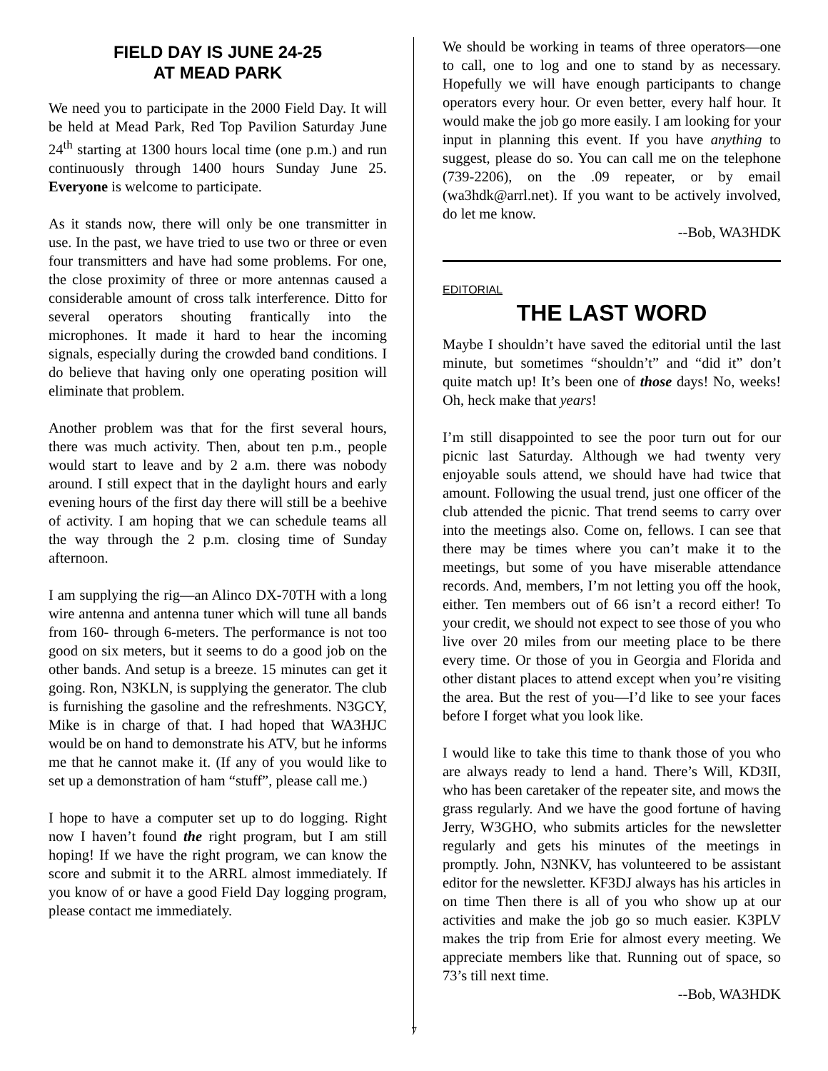FIELD DAY IS JUNE 24-25
AT MEAD PARK
We need you to participate in the 2000 Field Day. It will be held at Mead Park, Red Top Pavilion Saturday June 24<sup>th</sup> starting at 1300 hours local time (one p.m.) and run continuously through 1400 hours Sunday June 25. Everyone is welcome to participate.
As it stands now, there will only be one transmitter in use. In the past, we have tried to use two or three or even four transmitters and have had some problems. For one, the close proximity of three or more antennas caused a considerable amount of cross talk interference. Ditto for several operators shouting frantically into the microphones. It made it hard to hear the incoming signals, especially during the crowded band conditions. I do believe that having only one operating position will eliminate that problem.
Another problem was that for the first several hours, there was much activity. Then, about ten p.m., people would start to leave and by 2 a.m. there was nobody around. I still expect that in the daylight hours and early evening hours of the first day there will still be a beehive of activity. I am hoping that we can schedule teams all the way through the 2 p.m. closing time of Sunday afternoon.
I am supplying the rig—an Alinco DX-70TH with a long wire antenna and antenna tuner which will tune all bands from 160- through 6-meters. The performance is not too good on six meters, but it seems to do a good job on the other bands. And setup is a breeze. 15 minutes can get it going. Ron, N3KLN, is supplying the generator. The club is furnishing the gasoline and the refreshments. N3GCY, Mike is in charge of that. I had hoped that WA3HJC would be on hand to demonstrate his ATV, but he informs me that he cannot make it. (If any of you would like to set up a demonstration of ham “stuff”, please call me.)
I hope to have a computer set up to do logging. Right now I haven’t found the right program, but I am still hoping! If we have the right program, we can know the score and submit it to the ARRL almost immediately. If you know of or have a good Field Day logging program, please contact me immediately.
We should be working in teams of three operators—one to call, one to log and one to stand by as necessary. Hopefully we will have enough participants to change operators every hour. Or even better, every half hour. It would make the job go more easily. I am looking for your input in planning this event. If you have anything to suggest, please do so. You can call me on the telephone (739-2206), on the .09 repeater, or by email (wa3hdk@arrl.net). If you want to be actively involved, do let me know.
--Bob, WA3HDK
EDITORIAL
THE LAST WORD
Maybe I shouldn’t have saved the editorial until the last minute, but sometimes “shouldn’t” and “did it” don’t quite match up! It’s been one of those days! No, weeks! Oh, heck make that years!
I’m still disappointed to see the poor turn out for our picnic last Saturday. Although we had twenty very enjoyable souls attend, we should have had twice that amount. Following the usual trend, just one officer of the club attended the picnic. That trend seems to carry over into the meetings also. Come on, fellows. I can see that there may be times where you can’t make it to the meetings, but some of you have miserable attendance records. And, members, I’m not letting you off the hook, either. Ten members out of 66 isn’t a record either! To your credit, we should not expect to see those of you who live over 20 miles from our meeting place to be there every time. Or those of you in Georgia and Florida and other distant places to attend except when you’re visiting the area. But the rest of you—I’d like to see your faces before I forget what you look like.
I would like to take this time to thank those of you who are always ready to lend a hand. There’s Will, KD3II, who has been caretaker of the repeater site, and mows the grass regularly. And we have the good fortune of having Jerry, W3GHO, who submits articles for the newsletter regularly and gets his minutes of the meetings in promptly. John, N3NKV, has volunteered to be assistant editor for the newsletter. KF3DJ always has his articles in on time Then there is all of you who show up at our activities and make the job go so much easier. K3PLV makes the trip from Erie for almost every meeting. We appreciate members like that. Running out of space, so 73’s till next time.
--Bob, WA3HDK
7